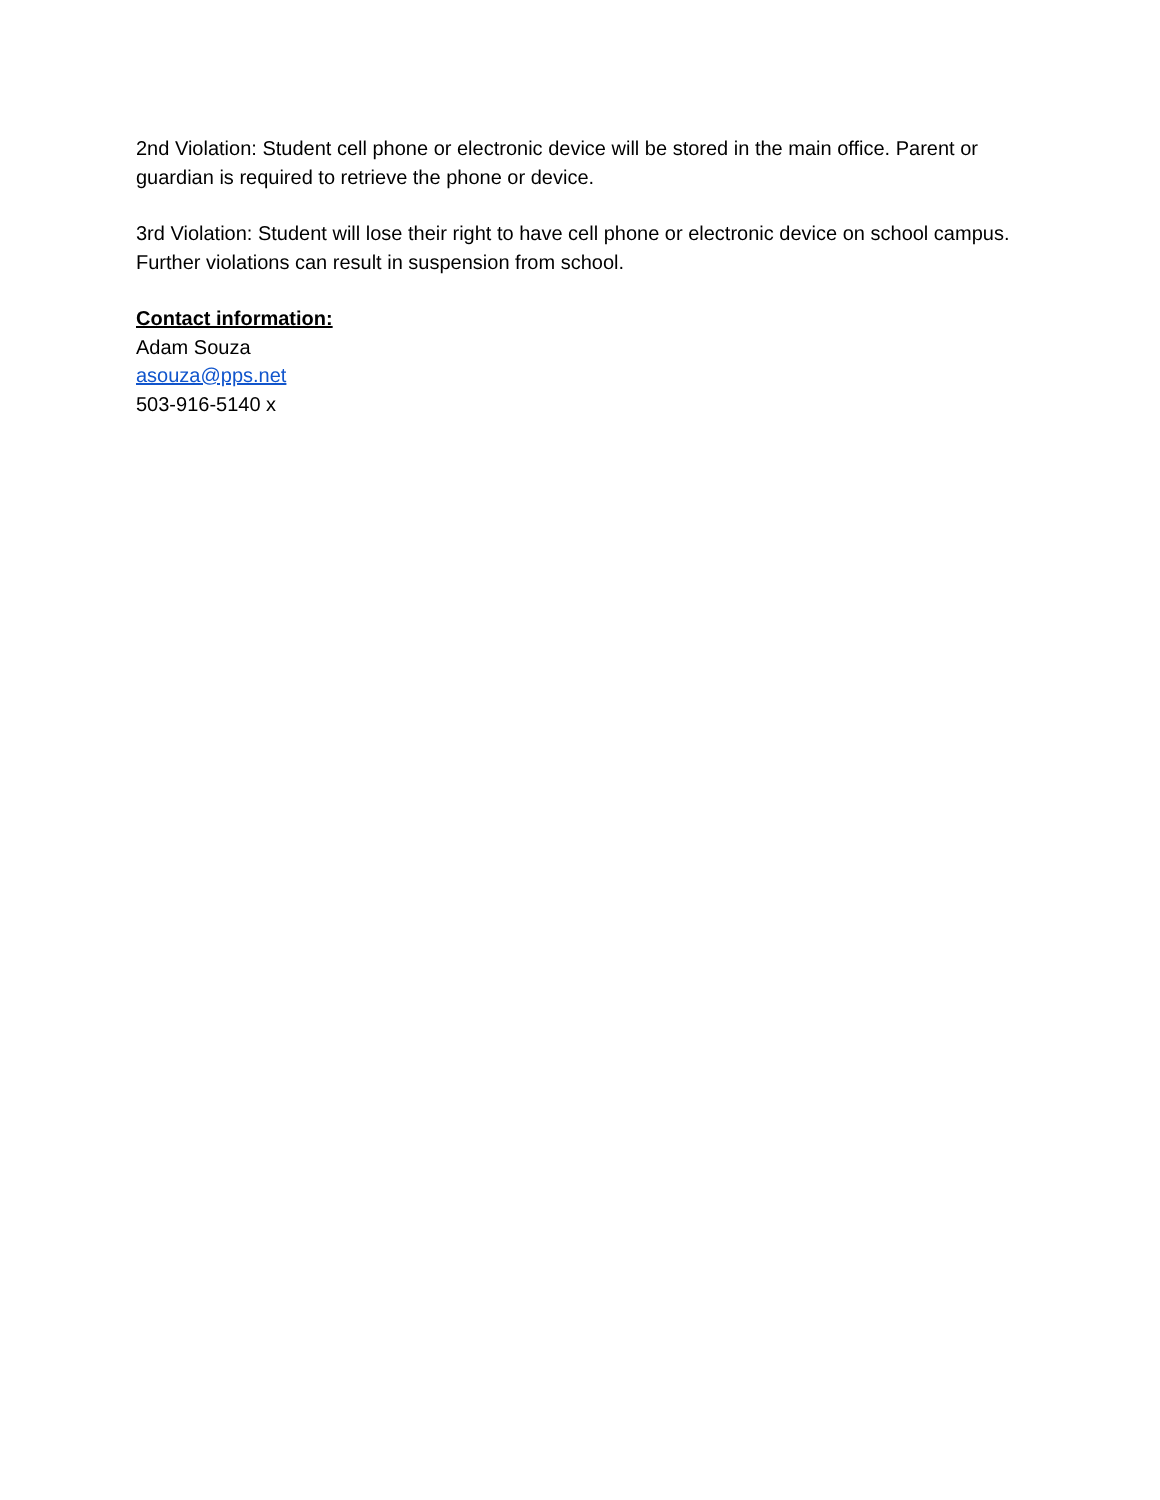2nd Violation: Student cell phone or electronic device will be stored in the main office. Parent or guardian is required to retrieve the phone or device.
3rd Violation: Student will lose their right to have cell phone or electronic device on school campus. Further violations can result in suspension from school.
Contact information:
Adam Souza
asouza@pps.net
503-916-5140 x